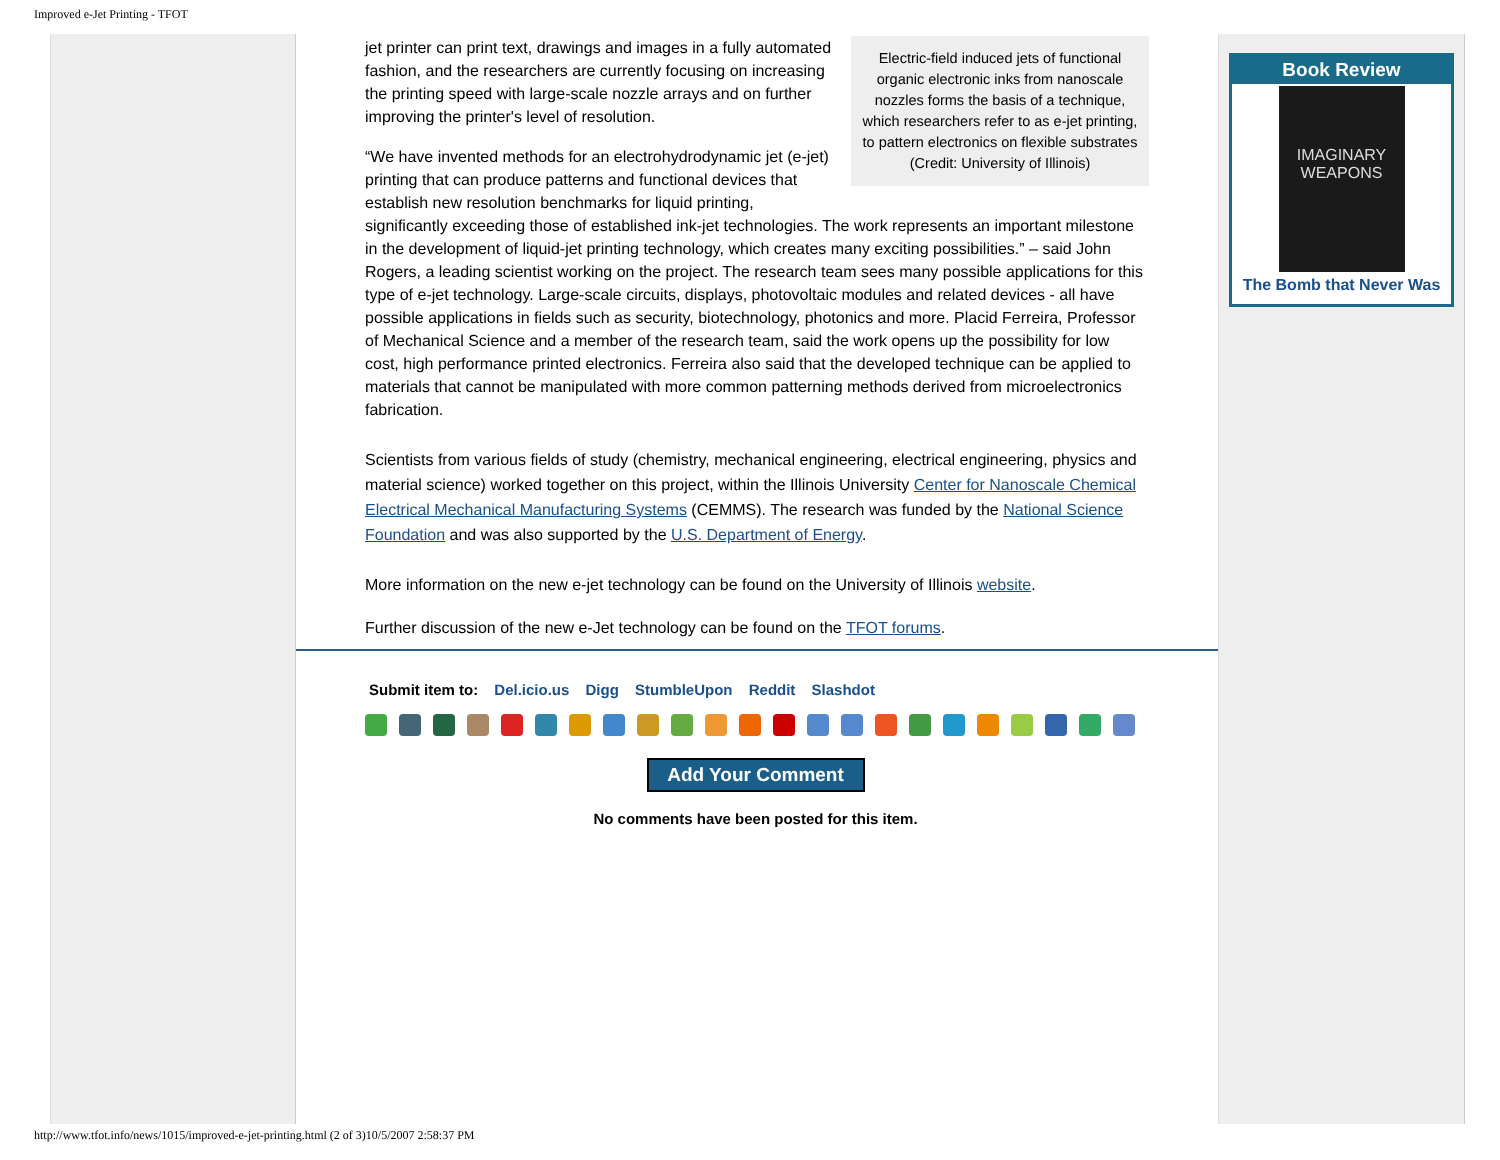Improved e-Jet Printing - TFOT
Electric-field induced jets of functional organic electronic inks from nanoscale nozzles forms the basis of a technique, which researchers refer to as e-jet printing, to pattern electronics on flexible substrates (Credit: University of Illinois)
jet printer can print text, drawings and images in a fully automated fashion, and the researchers are currently focusing on increasing the printing speed with large-scale nozzle arrays and on further improving the printer's level of resolution.
“We have invented methods for an electrohydrodynamic jet (e-jet) printing that can produce patterns and functional devices that establish new resolution benchmarks for liquid printing, significantly exceeding those of established ink-jet technologies. The work represents an important milestone in the development of liquid-jet printing technology, which creates many exciting possibilities.” – said John Rogers, a leading scientist working on the project. The research team sees many possible applications for this type of e-jet technology. Large-scale circuits, displays, photovoltaic modules and related devices - all have possible applications in fields such as security, biotechnology, photonics and more. Placid Ferreira, Professor of Mechanical Science and a member of the research team, said the work opens up the possibility for low cost, high performance printed electronics. Ferreira also said that the developed technique can be applied to materials that cannot be manipulated with more common patterning methods derived from microelectronics fabrication.
Scientists from various fields of study (chemistry, mechanical engineering, electrical engineering, physics and material science) worked together on this project, within the Illinois University Center for Nanoscale Chemical Electrical Mechanical Manufacturing Systems (CEMMS). The research was funded by the National Science Foundation and was also supported by the U.S. Department of Energy.
More information on the new e-jet technology can be found on the University of Illinois website.
Further discussion of the new e-Jet technology can be found on the TFOT forums.
Submit item to: Del.icio.us Digg StumbleUpon Reddit Slashdot
Add Your Comment
No comments have been posted for this item.
Book Review
IMAGINARY WEAPONS
The Bomb that Never Was
http://www.tfot.info/news/1015/improved-e-jet-printing.html (2 of 3)10/5/2007 2:58:37 PM